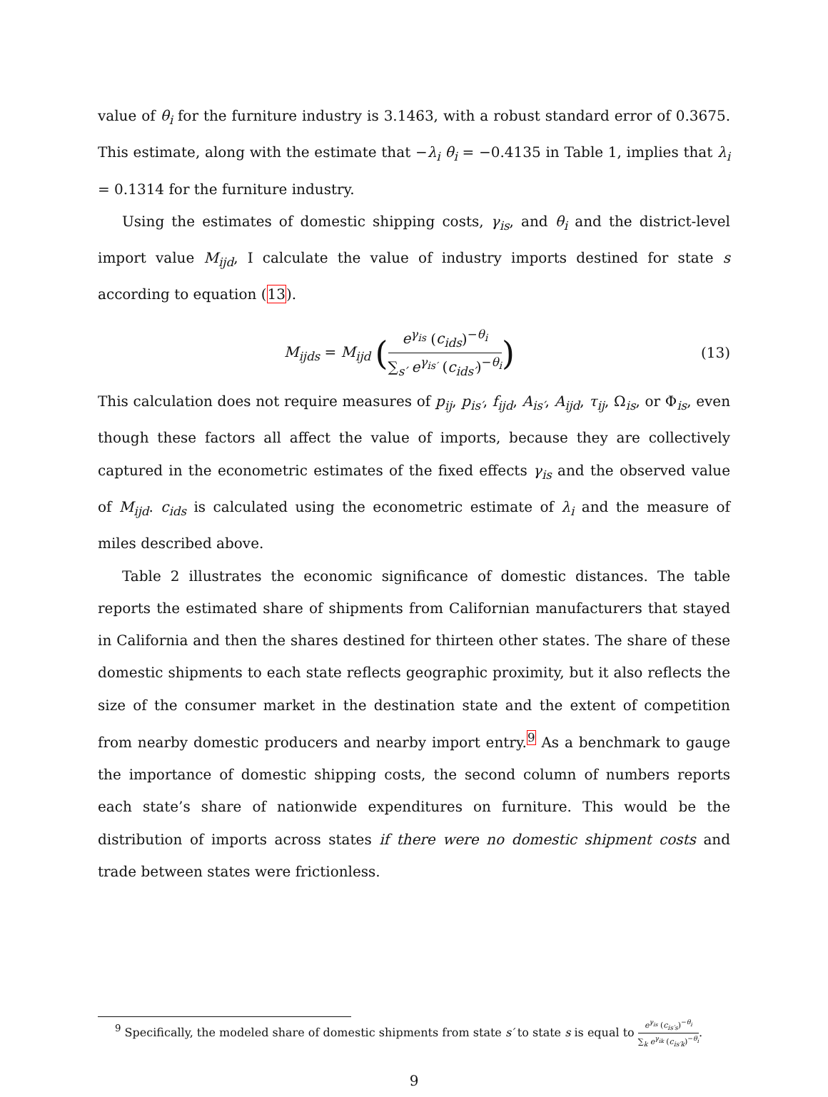value of θ<sub>i</sub> for the furniture industry is 3.1463, with a robust standard error of 0.3675. This estimate, along with the estimate that −λ<sub>i</sub> θ<sub>i</sub> = −0.4135 in Table 1, implies that λ<sub>i</sub> = 0.1314 for the furniture industry.
Using the estimates of domestic shipping costs, γ<sub>is</sub>, and θ<sub>i</sub> and the district-level import value M<sub>ijd</sub>, I calculate the value of industry imports destined for state s according to equation (13).
M<sub>ijds</sub> = M<sub>ijd</sub> (
e<sup>γ<sub>is</sub></sup> (c<sub>ids</sub>)<sup>−θ<sub>i</sub></sup>
∑<sub>s′</sub> e<sup>γ<sub>is′</sub></sup> (c<sub>ids′</sub>)<sup>−θ<sub>i</sub></sup>
)
(13)
This calculation does not require measures of p<sub>ij</sub>, p<sub>is′</sub>, f<sub>ijd</sub>, A<sub>is′</sub>, A<sub>ijd</sub>, τ<sub>ij</sub>, Ω<sub>is</sub>, or Φ<sub>is</sub>, even though these factors all affect the value of imports, because they are collectively captured in the econometric estimates of the fixed effects γ<sub>is</sub> and the observed value of M<sub>ijd</sub>. c<sub>ids</sub> is calculated using the econometric estimate of λ<sub>i</sub> and the measure of miles described above.
Table 2 illustrates the economic significance of domestic distances. The table reports the estimated share of shipments from Californian manufacturers that stayed in California and then the shares destined for thirteen other states. The share of these domestic shipments to each state reflects geographic proximity, but it also reflects the size of the consumer market in the destination state and the extent of competition from nearby domestic producers and nearby import entry.<sup>9</sup> As a benchmark to gauge the importance of domestic shipping costs, the second column of numbers reports each state’s share of nationwide expenditures on furniture. This would be the distribution of imports across states if there were no domestic shipment costs and trade between states were frictionless.
<sup>9</sup> Specifically, the modeled share of domestic shipments from state s′ to state s is equal to
e<sup>γ<sub>is</sub></sup> (c<sub>is′s</sub>)<sup>−θ<sub>i</sub></sup>
∑<sub>k</sub> e<sup>γ<sub>ik</sub></sup> (c<sub>is′k</sub>)<sup>−θ<sub>i</sub></sup>
.
9